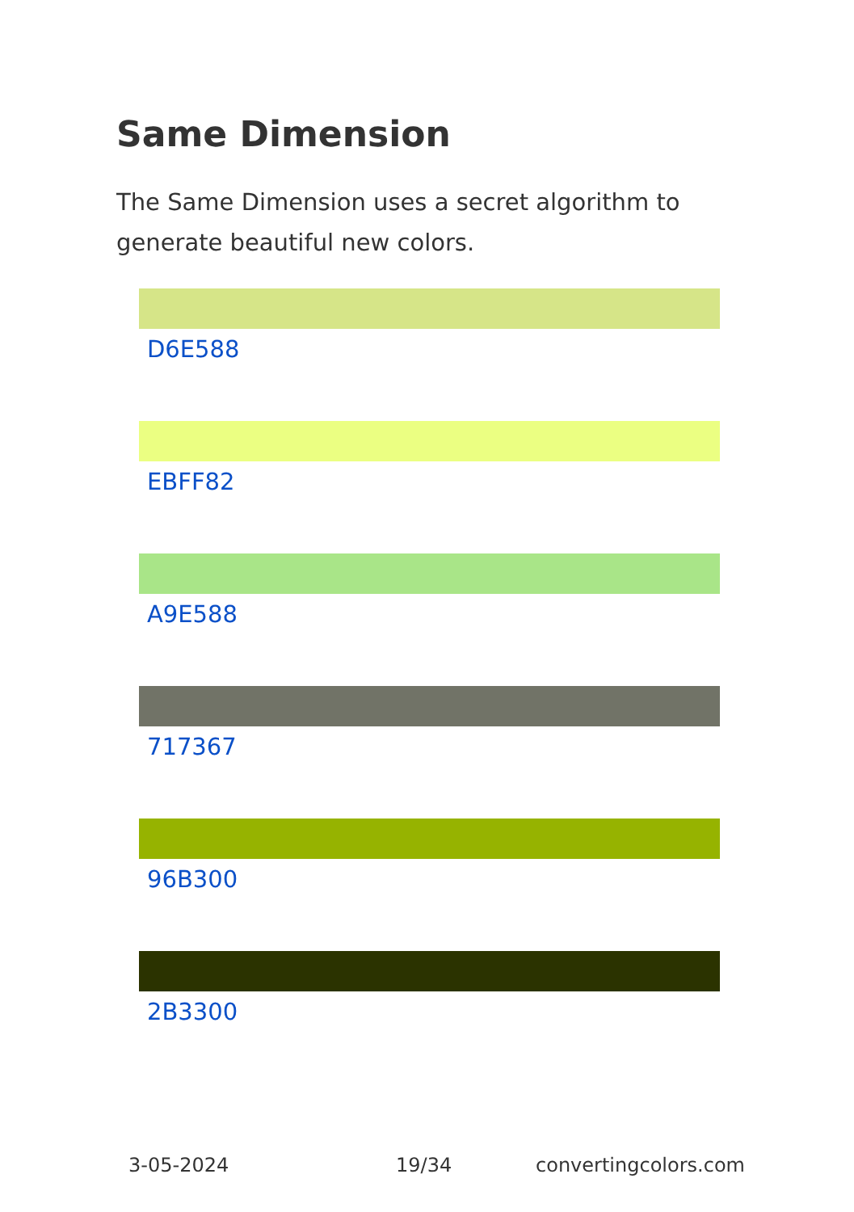Same Dimension
The Same Dimension uses a secret algorithm to generate beautiful new colors.
D6E588
EBFF82
A9E588
717367
96B300
2B3300
3-05-2024 19/34 convertingcolors.com